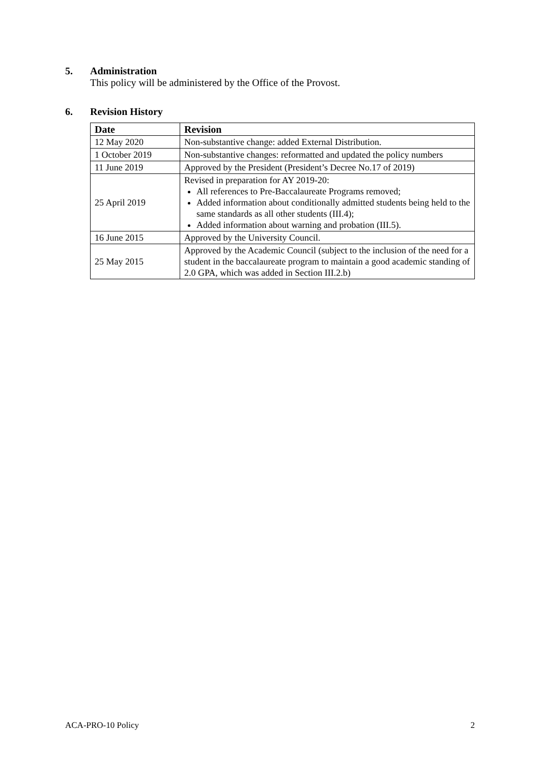5. Administration
This policy will be administered by the Office of the Provost.
6. Revision History
| Date | Revision |
| --- | --- |
| 12 May 2020 | Non-substantive change: added External Distribution. |
| 1 October 2019 | Non-substantive changes: reformatted and updated the policy numbers |
| 11 June 2019 | Approved by the President (President’s Decree No.17 of 2019) |
| 25 April 2019 | Revised in preparation for AY 2019-20: All references to Pre-Baccalaureate Programs removed; Added information about conditionally admitted students being held to the same standards as all other students (III.4); Added information about warning and probation (III.5). |
| 16 June 2015 | Approved by the University Council. |
| 25 May 2015 | Approved by the Academic Council (subject to the inclusion of the need for a student in the baccalaureate program to maintain a good academic standing of 2.0 GPA, which was added in Section III.2.b) |
ACA-PRO-10 Policy 2